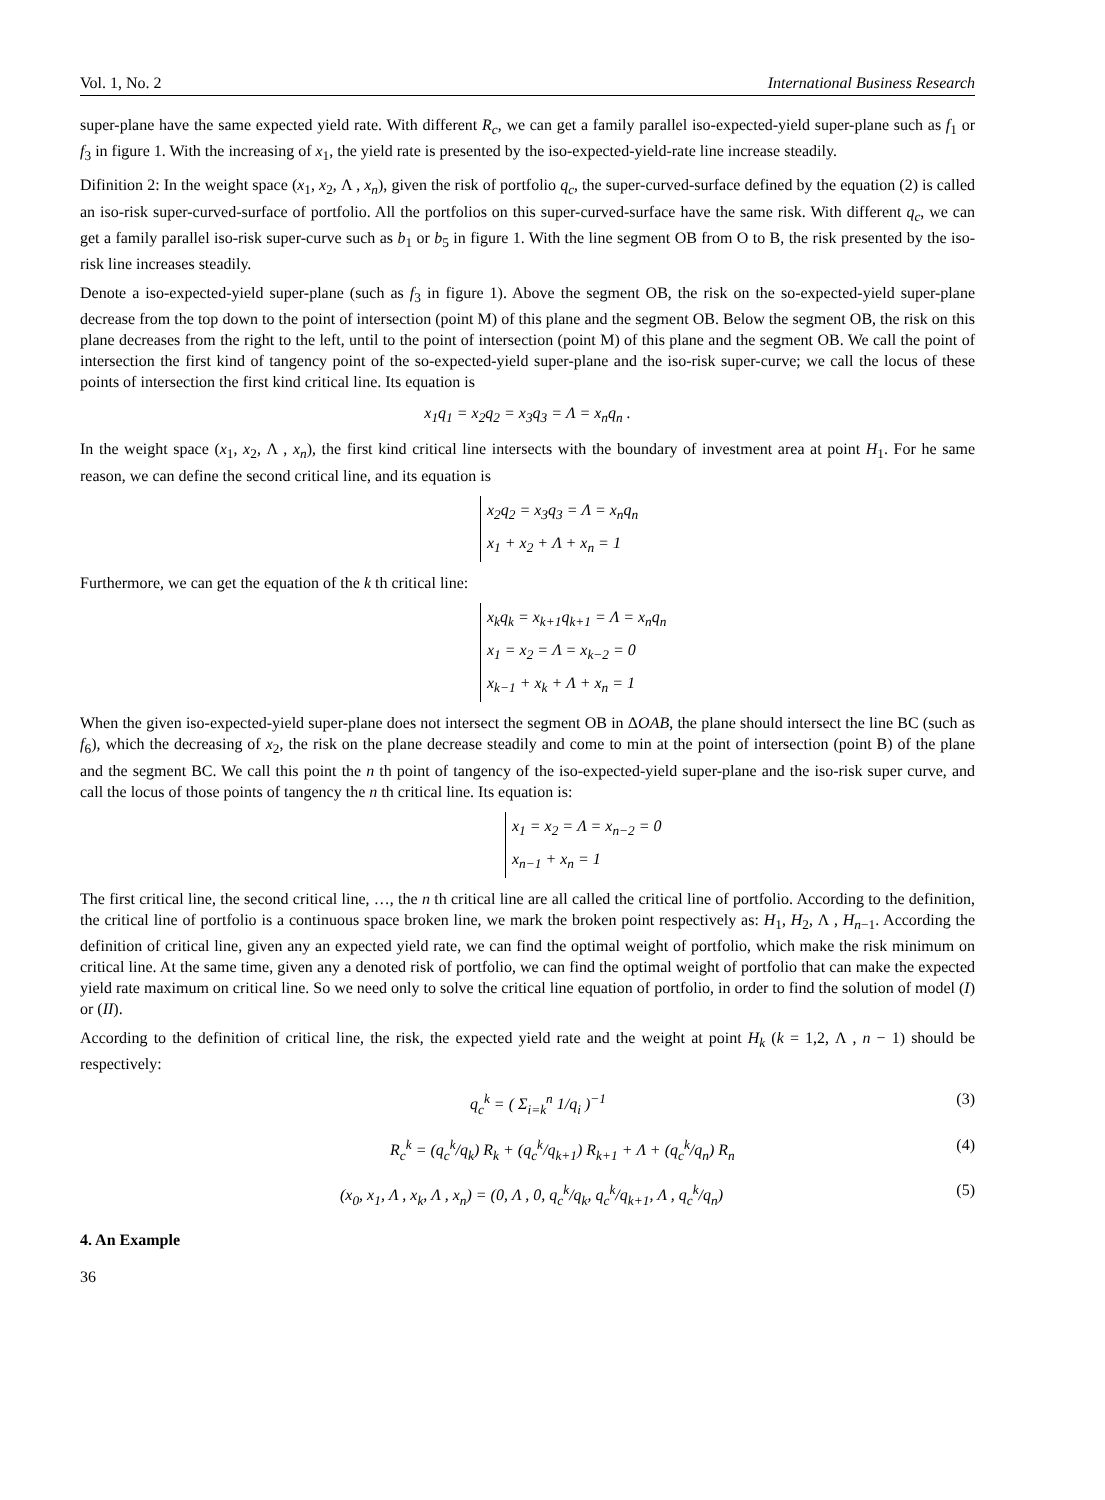Vol. 1, No. 2 International Business Research
super-plane have the same expected yield rate. With different R<sub>c</sub>, we can get a family parallel iso-expected-yield super-plane such as f<sub>1</sub> or f<sub>3</sub> in figure 1. With the increasing of x<sub>1</sub>, the yield rate is presented by the iso-expected-yield-rate line increase steadily.
Difinition 2: In the weight space (x<sub>1</sub>, x<sub>2</sub>, Λ , x<sub>n</sub>), given the risk of portfolio q<sub>c</sub>, the super-curved-surface defined by the equation (2) is called an iso-risk super-curved-surface of portfolio. All the portfolios on this super-curved-surface have the same risk. With different q<sub>c</sub>, we can get a family parallel iso-risk super-curve such as b<sub>1</sub> or b<sub>5</sub> in figure 1. With the line segment OB from O to B, the risk presented by the iso-risk line increases steadily.
Denote a iso-expected-yield super-plane (such as f<sub>3</sub> in figure 1). Above the segment OB, the risk on the so-expected-yield super-plane decrease from the top down to the point of intersection (point M) of this plane and the segment OB. Below the segment OB, the risk on this plane decreases from the right to the left, until to the point of intersection (point M) of this plane and the segment OB. We call the point of intersection the first kind of tangency point of the so-expected-yield super-plane and the iso-risk super-curve; we call the locus of these points of intersection the first kind critical line. Its equation is
x<sub>1</sub>q<sub>1</sub> = x<sub>2</sub>q<sub>2</sub> = x<sub>3</sub>q<sub>3</sub> = Λ = x<sub>n</sub>q<sub>n</sub> .
In the weight space (x<sub>1</sub>, x<sub>2</sub>, Λ , x<sub>n</sub>), the first kind critical line intersects with the boundary of investment area at point H<sub>1</sub>. For he same reason, we can define the second critical line, and its equation is
x<sub>2</sub>q<sub>2</sub> = x<sub>3</sub>q<sub>3</sub> = Λ = x<sub>n</sub>q<sub>n</sub>
x<sub>1</sub> + x<sub>2</sub> + Λ + x<sub>n</sub> = 1
Furthermore, we can get the equation of the k th critical line:
x<sub>k</sub>q<sub>k</sub> = x<sub>k+1</sub>q<sub>k+1</sub> = Λ = x<sub>n</sub>q<sub>n</sub>
x<sub>1</sub> = x<sub>2</sub> = Λ = x<sub>k−2</sub> = 0
x<sub>k−1</sub> + x<sub>k</sub> + Λ + x<sub>n</sub> = 1
When the given iso-expected-yield super-plane does not intersect the segment OB in ΔOAB, the plane should intersect the line BC (such as f<sub>6</sub>), which the decreasing of x<sub>2</sub>, the risk on the plane decrease steadily and come to min at the point of intersection (point B) of the plane and the segment BC. We call this point the n th point of tangency of the iso-expected-yield super-plane and the iso-risk super curve, and call the locus of those points of tangency the n th critical line. Its equation is:
x<sub>1</sub> = x<sub>2</sub> = Λ = x<sub>n−2</sub> = 0
x<sub>n−1</sub> + x<sub>n</sub> = 1
The first critical line, the second critical line, …, the n th critical line are all called the critical line of portfolio. According to the definition, the critical line of portfolio is a continuous space broken line, we mark the broken point respectively as: H<sub>1</sub>, H<sub>2</sub>, Λ , H<sub>n−1</sub>. According the definition of critical line, given any an expected yield rate, we can find the optimal weight of portfolio, which make the risk minimum on critical line. At the same time, given any a denoted risk of portfolio, we can find the optimal weight of portfolio that can make the expected yield rate maximum on critical line. So we need only to solve the critical line equation of portfolio, in order to find the solution of model (I) or (II).
According to the definition of critical line, the risk, the expected yield rate and the weight at point H<sub>k</sub> (k = 1,2, Λ , n − 1) should be respectively:
q<sub>c</sub><sup>k</sup> = ( Σ<sub>i=k</sub><sup>n</sup> 1/q<sub>i</sub> )<sup>−1</sup> (3)
R<sub>c</sub><sup>k</sup> = (q<sub>c</sub><sup>k</sup>/q<sub>k</sub>) R<sub>k</sub> + (q<sub>c</sub><sup>k</sup>/q<sub>k+1</sub>) R<sub>k+1</sub> + Λ + (q<sub>c</sub><sup>k</sup>/q<sub>n</sub>) R<sub>n</sub> (4)
(x<sub>0</sub>, x<sub>1</sub>, Λ , x<sub>k</sub>, Λ , x<sub>n</sub>) = (0, Λ , 0, q<sub>c</sub><sup>k</sup>/q<sub>k</sub>, q<sub>c</sub><sup>k</sup>/q<sub>k+1</sub>, Λ , q<sub>c</sub><sup>k</sup>/q<sub>n</sub>) (5)
4. An Example
36